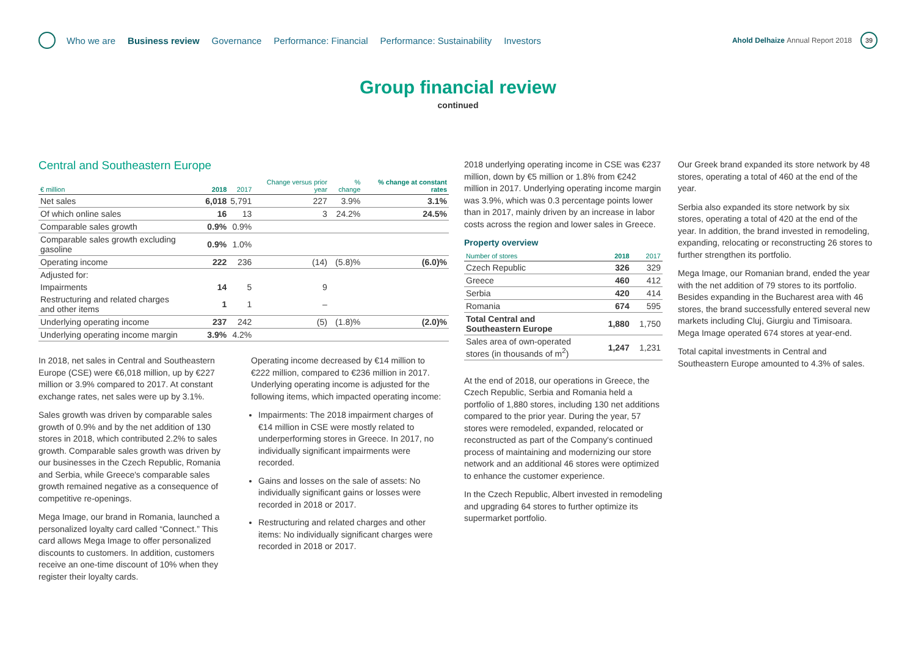Who we are Business review Governance Performance: Financial Performance: Sustainability Investors
Ahold Delhaize Annual Report 2018
39
Group financial review
continued
Central and Southeastern Europe
| € million | 2018 | 2017 | Change versus prior year | % change | % change at constant rates |
| --- | --- | --- | --- | --- | --- |
| Net sales | 6,018 | 5,791 | 227 | 3.9% | 3.1% |
| Of which online sales | 16 | 13 | 3 | 24.2% | 24.5% |
| Comparable sales growth | 0.9% | 0.9% | | | |
| Comparable sales growth excluding gasoline | 0.9% | 1.0% | | | |
| Operating income | 222 | 236 | (14) | (5.8)% | (6.0)% |
| Adjusted for: | | | | | |
| Impairments | 14 | 5 | 9 | | |
| Restructuring and related charges and other items | 1 | 1 | – | | |
| Underlying operating income | 237 | 242 | (5) | (1.8)% | (2.0)% |
| Underlying operating income margin | 3.9% | 4.2% | | | |
In 2018, net sales in Central and Southeastern Europe (CSE) were €6,018 million, up by €227 million or 3.9% compared to 2017. At constant exchange rates, net sales were up by 3.1%.
Sales growth was driven by comparable sales growth of 0.9% and by the net addition of 130 stores in 2018, which contributed 2.2% to sales growth. Comparable sales growth was driven by our businesses in the Czech Republic, Romania and Serbia, while Greece's comparable sales growth remained negative as a consequence of competitive re-openings.
Mega Image, our brand in Romania, launched a personalized loyalty card called “Connect.” This card allows Mega Image to offer personalized discounts to customers. In addition, customers receive an one-time discount of 10% when they register their loyalty cards.
Operating income decreased by €14 million to €222 million, compared to €236 million in 2017. Underlying operating income is adjusted for the following items, which impacted operating income:
Impairments: The 2018 impairment charges of €14 million in CSE were mostly related to underperforming stores in Greece. In 2017, no individually significant impairments were recorded.
Gains and losses on the sale of assets: No individually significant gains or losses were recorded in 2018 or 2017.
Restructuring and related charges and other items: No individually significant charges were recorded in 2018 or 2017.
2018 underlying operating income in CSE was €237 million, down by €5 million or 1.8% from €242 million in 2017. Underlying operating income margin was 3.9%, which was 0.3 percentage points lower than in 2017, mainly driven by an increase in labor costs across the region and lower sales in Greece.
Property overview
| Number of stores | 2018 | 2017 |
| --- | --- | --- |
| Czech Republic | 326 | 329 |
| Greece | 460 | 412 |
| Serbia | 420 | 414 |
| Romania | 674 | 595 |
| Total Central and Southeastern Europe | 1,880 | 1,750 |
| Sales area of own-operated stores (in thousands of m<sup>2</sup>) | 1,247 | 1,231 |
At the end of 2018, our operations in Greece, the Czech Republic, Serbia and Romania held a portfolio of 1,880 stores, including 130 net additions compared to the prior year. During the year, 57 stores were remodeled, expanded, relocated or reconstructed as part of the Company's continued process of maintaining and modernizing our store network and an additional 46 stores were optimized to enhance the customer experience.
In the Czech Republic, Albert invested in remodeling and upgrading 64 stores to further optimize its supermarket portfolio.
Our Greek brand expanded its store network by 48 stores, operating a total of 460 at the end of the year.
Serbia also expanded its store network by six stores, operating a total of 420 at the end of the year. In addition, the brand invested in remodeling, expanding, relocating or reconstructing 26 stores to further strengthen its portfolio.
Mega Image, our Romanian brand, ended the year with the net addition of 79 stores to its portfolio. Besides expanding in the Bucharest area with 46 stores, the brand successfully entered several new markets including Cluj, Giurgiu and Timisoara. Mega Image operated 674 stores at year-end.
Total capital investments in Central and Southeastern Europe amounted to 4.3% of sales.